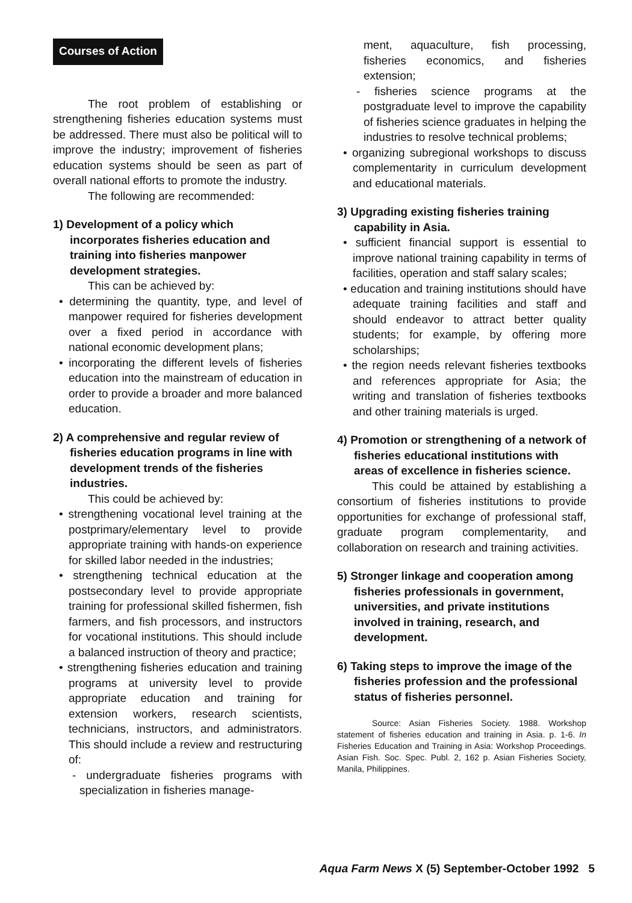Courses of Action
The root problem of establishing or strengthening fisheries education systems must be addressed. There must also be political will to improve the industry; improvement of fisheries education systems should be seen as part of overall national efforts to promote the industry.
The following are recommended:
1) Development of a policy which incorporates fisheries education and training into fisheries manpower development strategies.
This can be achieved by:
• determining the quantity, type, and level of manpower required for fisheries development over a fixed period in accordance with national economic development plans;
• incorporating the different levels of fisheries education into the mainstream of education in order to provide a broader and more balanced education.
2) A comprehensive and regular review of fisheries education programs in line with development trends of the fisheries industries.
This could be achieved by:
• strengthening vocational level training at the postprimary/elementary level to provide appropriate training with hands-on experience for skilled labor needed in the industries;
• strengthening technical education at the postsecondary level to provide appropriate training for professional skilled fishermen, fish farmers, and fish processors, and instructors for vocational institutions. This should include a balanced instruction of theory and practice;
• strengthening fisheries education and training programs at university level to provide appropriate education and training for extension workers, research scientists, technicians, instructors, and administrators. This should include a review and restructuring of:
- undergraduate fisheries programs with specialization in fisheries manage-
ment, aquaculture, fish processing, fisheries economics, and fisheries extension;
- fisheries science programs at the postgraduate level to improve the capability of fisheries science graduates in helping the industries to resolve technical problems;
• organizing subregional workshops to discuss complementarity in curriculum development and educational materials.
3) Upgrading existing fisheries training capability in Asia.
• sufficient financial support is essential to improve national training capability in terms of facilities, operation and staff salary scales;
• education and training institutions should have adequate training facilities and staff and should endeavor to attract better quality students; for example, by offering more scholarships;
• the region needs relevant fisheries textbooks and references appropriate for Asia; the writing and translation of fisheries textbooks and other training materials is urged.
4) Promotion or strengthening of a network of fisheries educational institutions with areas of excellence in fisheries science.
This could be attained by establishing a consortium of fisheries institutions to provide opportunities for exchange of professional staff, graduate program complementarity, and collaboration on research and training activities.
5) Stronger linkage and cooperation among fisheries professionals in government, universities, and private institutions involved in training, research, and development.
6) Taking steps to improve the image of the fisheries profession and the professional status of fisheries personnel.
Source: Asian Fisheries Society. 1988. Workshop statement of fisheries education and training in Asia. p. 1-6. In Fisheries Education and Training in Asia: Workshop Proceedings. Asian Fish. Soc. Spec. Publ. 2, 162 p. Asian Fisheries Society, Manila, Philippines.
Aqua Farm News X (5) September-October 1992 5